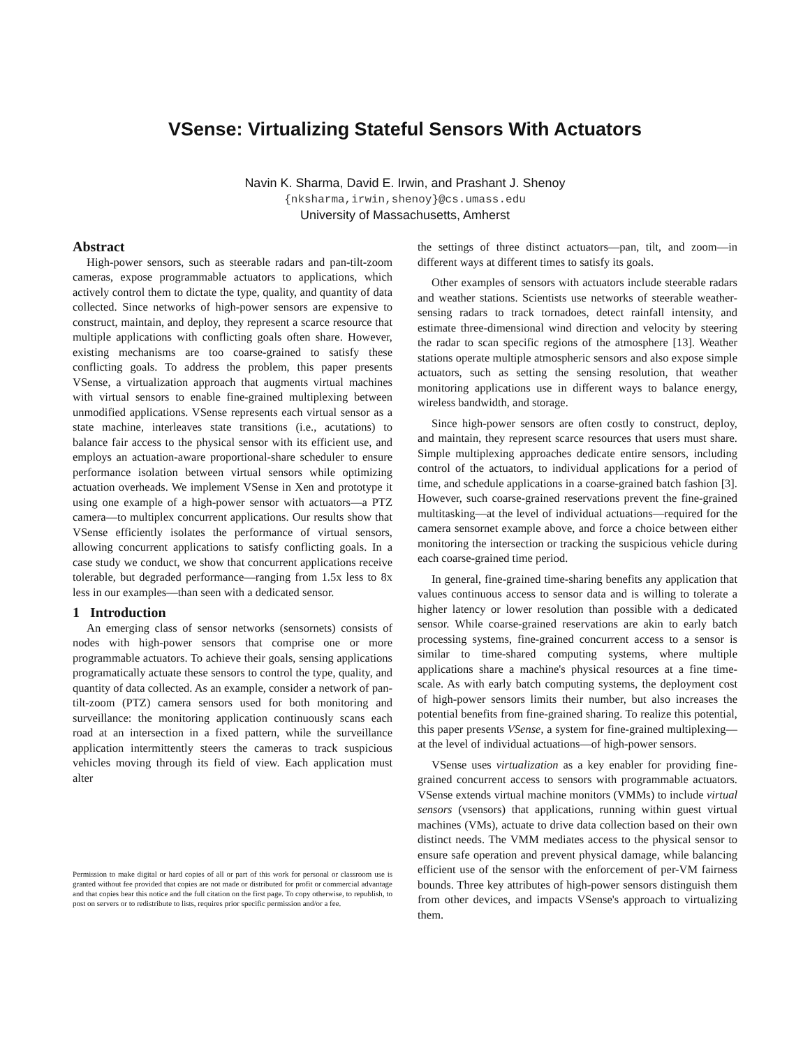VSense: Virtualizing Stateful Sensors With Actuators
Navin K. Sharma, David E. Irwin, and Prashant J. Shenoy
{nksharma,irwin,shenoy}@cs.umass.edu
University of Massachusetts, Amherst
Abstract
High-power sensors, such as steerable radars and pan-tilt-zoom cameras, expose programmable actuators to applications, which actively control them to dictate the type, quality, and quantity of data collected. Since networks of high-power sensors are expensive to construct, maintain, and deploy, they represent a scarce resource that multiple applications with conflicting goals often share. However, existing mechanisms are too coarse-grained to satisfy these conflicting goals. To address the problem, this paper presents VSense, a virtualization approach that augments virtual machines with virtual sensors to enable fine-grained multiplexing between unmodified applications. VSense represents each virtual sensor as a state machine, interleaves state transitions (i.e., acutations) to balance fair access to the physical sensor with its efficient use, and employs an actuation-aware proportional-share scheduler to ensure performance isolation between virtual sensors while optimizing actuation overheads. We implement VSense in Xen and prototype it using one example of a high-power sensor with actuators—a PTZ camera—to multiplex concurrent applications. Our results show that VSense efficiently isolates the performance of virtual sensors, allowing concurrent applications to satisfy conflicting goals. In a case study we conduct, we show that concurrent applications receive tolerable, but degraded performance—ranging from 1.5x less to 8x less in our examples—than seen with a dedicated sensor.
1 Introduction
An emerging class of sensor networks (sensornets) consists of nodes with high-power sensors that comprise one or more programmable actuators. To achieve their goals, sensing applications programatically actuate these sensors to control the type, quality, and quantity of data collected. As an example, consider a network of pan-tilt-zoom (PTZ) camera sensors used for both monitoring and surveillance: the monitoring application continuously scans each road at an intersection in a fixed pattern, while the surveillance application intermittently steers the cameras to track suspicious vehicles moving through its field of view. Each application must alter
Permission to make digital or hard copies of all or part of this work for personal or classroom use is granted without fee provided that copies are not made or distributed for profit or commercial advantage and that copies bear this notice and the full citation on the first page. To copy otherwise, to republish, to post on servers or to redistribute to lists, requires prior specific permission and/or a fee.
the settings of three distinct actuators—pan, tilt, and zoom—in different ways at different times to satisfy its goals.
Other examples of sensors with actuators include steerable radars and weather stations. Scientists use networks of steerable weather-sensing radars to track tornadoes, detect rainfall intensity, and estimate three-dimensional wind direction and velocity by steering the radar to scan specific regions of the atmosphere [13]. Weather stations operate multiple atmospheric sensors and also expose simple actuators, such as setting the sensing resolution, that weather monitoring applications use in different ways to balance energy, wireless bandwidth, and storage.
Since high-power sensors are often costly to construct, deploy, and maintain, they represent scarce resources that users must share. Simple multiplexing approaches dedicate entire sensors, including control of the actuators, to individual applications for a period of time, and schedule applications in a coarse-grained batch fashion [3]. However, such coarse-grained reservations prevent the fine-grained multitasking—at the level of individual actuations—required for the camera sensornet example above, and force a choice between either monitoring the intersection or tracking the suspicious vehicle during each coarse-grained time period.
In general, fine-grained time-sharing benefits any application that values continuous access to sensor data and is willing to tolerate a higher latency or lower resolution than possible with a dedicated sensor. While coarse-grained reservations are akin to early batch processing systems, fine-grained concurrent access to a sensor is similar to time-shared computing systems, where multiple applications share a machine's physical resources at a fine time-scale. As with early batch computing systems, the deployment cost of high-power sensors limits their number, but also increases the potential benefits from fine-grained sharing. To realize this potential, this paper presents VSense, a system for fine-grained multiplexing—at the level of individual actuations—of high-power sensors.
VSense uses virtualization as a key enabler for providing fine-grained concurrent access to sensors with programmable actuators. VSense extends virtual machine monitors (VMMs) to include virtual sensors (vsensors) that applications, running within guest virtual machines (VMs), actuate to drive data collection based on their own distinct needs. The VMM mediates access to the physical sensor to ensure safe operation and prevent physical damage, while balancing efficient use of the sensor with the enforcement of per-VM fairness bounds. Three key attributes of high-power sensors distinguish them from other devices, and impacts VSense's approach to virtualizing them.